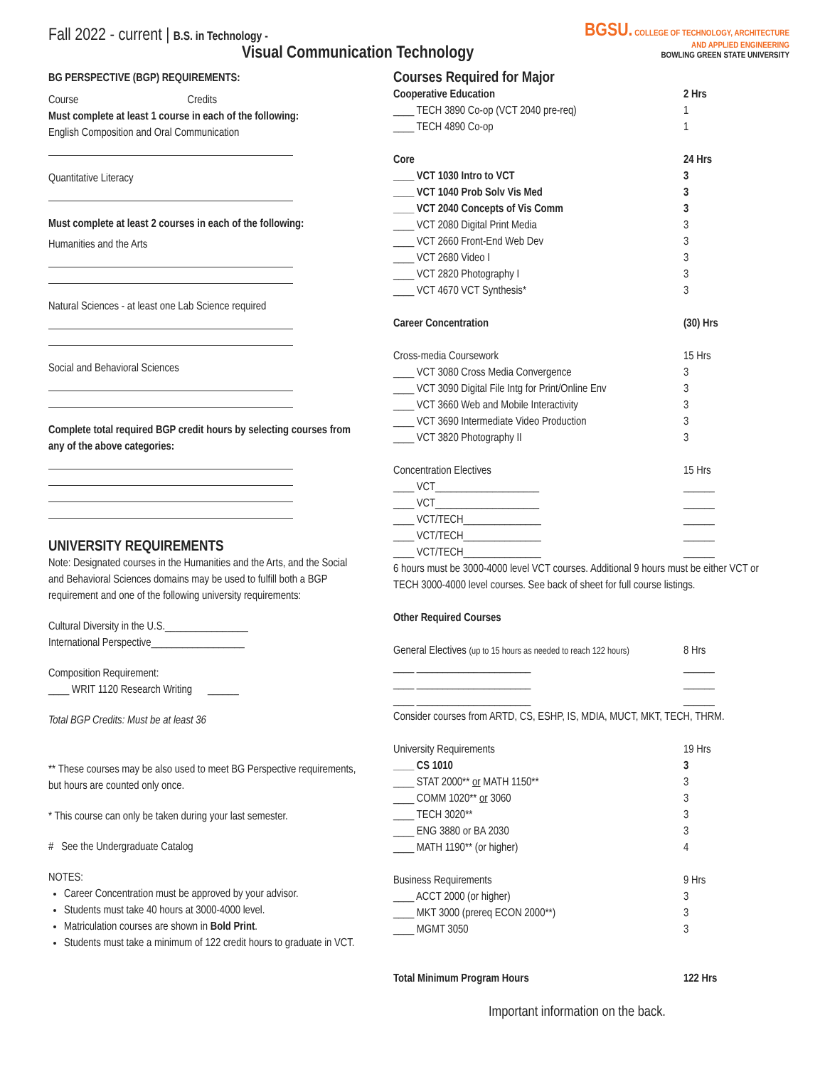Fall 2022 - current | B.S. in Technology -
Visual Communication Technology
BGSU. COLLEGE OF TECHNOLOGY, ARCHITECTURE
AND APPLIED ENGINEERING
BOWLING GREEN STATE UNIVERSITY
BG PERSPECTIVE (BGP) REQUIREMENTS:
Course Credits
Must complete at least 1 course in each of the following:
English Composition and Oral Communication
Quantitative Literacy
Must complete at least 2 courses in each of the following:
Humanities and the Arts
Natural Sciences - at least one Lab Science required
Social and Behavioral Sciences
Complete total required BGP credit hours by selecting courses from any of the above categories:
UNIVERSITY REQUIREMENTS
Note: Designated courses in the Humanities and the Arts, and the Social and Behavioral Sciences domains may be used to fulfill both a BGP requirement and one of the following university requirements:
Cultural Diversity in the U.S.________________
International Perspective__________________
Composition Requirement:
____ WRIT 1120 Research Writing ______
Total BGP Credits: Must be at least 36
** These courses may be also used to meet BG Perspective requirements, but hours are counted only once.
* This course can only be taken during your last semester.
# See the Undergraduate Catalog
NOTES:
Career Concentration must be approved by your advisor.
Students must take 40 hours at 3000-4000 level.
Matriculation courses are shown in Bold Print.
Students must take a minimum of 122 credit hours to graduate in VCT.
Courses Required for Major
Cooperative Education 2 Hrs
____ TECH 3890 Co-op (VCT 2040 pre-req) 1
____ TECH 4890 Co-op 1
Core 24 Hrs
____ VCT 1030 Intro to VCT 3
____ VCT 1040 Prob Solv Vis Med 3
____ VCT 2040 Concepts of Vis Comm 3
____ VCT 2080 Digital Print Media 3
____ VCT 2660 Front-End Web Dev 3
____ VCT 2680 Video I 3
____ VCT 2820 Photography I 3
____ VCT 4670 VCT Synthesis* 3
Career Concentration (30) Hrs
Cross-media Coursework 15 Hrs
____ VCT 3080 Cross Media Convergence 3
____ VCT 3090 Digital File Intg for Print/Online Env 3
____ VCT 3660 Web and Mobile Interactivity 3
____ VCT 3690 Intermediate Video Production 3
____ VCT 3820 Photography II 3
Concentration Electives 15 Hrs
____ VCT____________________ ______
____ VCT____________________ ______
____ VCT/TECH_______________ ______
____ VCT/TECH_______________ ______
____ VCT/TECH_______________ ______
6 hours must be 3000-4000 level VCT courses. Additional 9 hours must be either VCT or TECH 3000-4000 level courses. See back of sheet for full course listings.
Other Required Courses
General Electives (up to 15 hours as needed to reach 122 hours) 8 Hrs
____ ______________________ ______
____ ______________________ ______
____ ______________________ ______
Consider courses from ARTD, CS, ESHP, IS, MDIA, MUCT, MKT, TECH, THRM.
University Requirements 19 Hrs
____ CS 1010 3
____ STAT 2000** or MATH 1150** 3
____ COMM 1020** or 3060 3
____ TECH 3020** 3
____ ENG 3880 or BA 2030 3
____ MATH 1190** (or higher) 4
Business Requirements 9 Hrs
____ ACCT 2000 (or higher) 3
____ MKT 3000 (prereq ECON 2000**) 3
____ MGMT 3050 3
Total Minimum Program Hours 122 Hrs
Important information on the back.